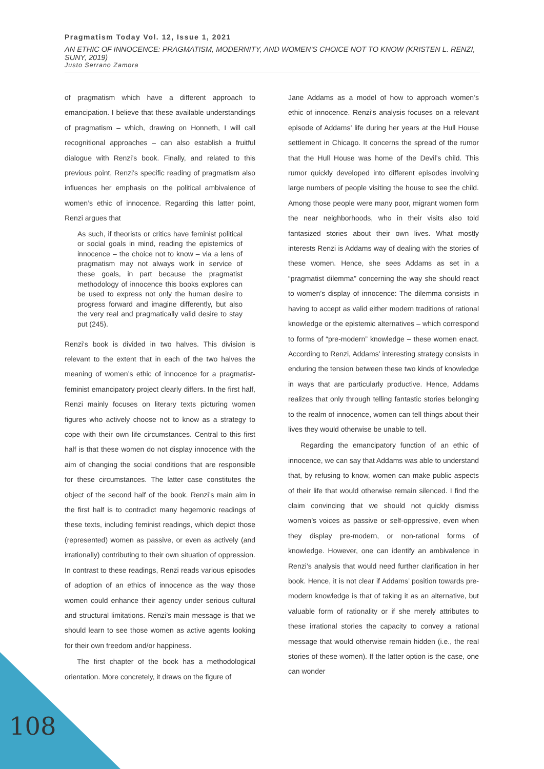Pragmatism Today Vol. 12, Issue 1, 2021
AN ETHIC OF INNOCENCE: PRAGMATISM, MODERNITY, AND WOMEN’S CHOICE NOT TO KNOW (KRISTEN L. RENZI, SUNY, 2019)
Justo Serrano Zamora
of pragmatism which have a different approach to emancipation. I believe that these available understandings of pragmatism – which, drawing on Honneth, I will call recognitional approaches – can also establish a fruitful dialogue with Renzi’s book. Finally, and related to this previous point, Renzi’s specific reading of pragmatism also influences her emphasis on the political ambivalence of women’s ethic of innocence. Regarding this latter point, Renzi argues that
As such, if theorists or critics have feminist political or social goals in mind, reading the epistemics of innocence – the choice not to know – via a lens of pragmatism may not always work in service of these goals, in part because the pragmatist methodology of innocence this books explores can be used to express not only the human desire to progress forward and imagine differently, but also the very real and pragmatically valid desire to stay put (245).
Renzi’s book is divided in two halves. This division is relevant to the extent that in each of the two halves the meaning of women’s ethic of innocence for a pragmatist-feminist emancipatory project clearly differs. In the first half, Renzi mainly focuses on literary texts picturing women figures who actively choose not to know as a strategy to cope with their own life circumstances. Central to this first half is that these women do not display innocence with the aim of changing the social conditions that are responsible for these circumstances. The latter case constitutes the object of the second half of the book. Renzi’s main aim in the first half is to contradict many hegemonic readings of these texts, including feminist readings, which depict those (represented) women as passive, or even as actively (and irrationally) contributing to their own situation of oppression. In contrast to these readings, Renzi reads various episodes of adoption of an ethics of innocence as the way those women could enhance their agency under serious cultural and structural limitations. Renzi’s main message is that we should learn to see those women as active agents looking for their own freedom and/or happiness.
The first chapter of the book has a methodological orientation. More concretely, it draws on the figure of
Jane Addams as a model of how to approach women’s ethic of innocence. Renzi’s analysis focuses on a relevant episode of Addams’ life during her years at the Hull House settlement in Chicago. It concerns the spread of the rumor that the Hull House was home of the Devil’s child. This rumor quickly developed into different episodes involving large numbers of people visiting the house to see the child. Among those people were many poor, migrant women form the near neighborhoods, who in their visits also told fantasized stories about their own lives. What mostly interests Renzi is Addams way of dealing with the stories of these women. Hence, she sees Addams as set in a “pragmatist dilemma” concerning the way she should react to women’s display of innocence: The dilemma consists in having to accept as valid either modern traditions of rational knowledge or the epistemic alternatives – which correspond to forms of “pre-modern” knowledge – these women enact. According to Renzi, Addams’ interesting strategy consists in enduring the tension between these two kinds of knowledge in ways that are particularly productive. Hence, Addams realizes that only through telling fantastic stories belonging to the realm of innocence, women can tell things about their lives they would otherwise be unable to tell.
Regarding the emancipatory function of an ethic of innocence, we can say that Addams was able to understand that, by refusing to know, women can make public aspects of their life that would otherwise remain silenced. I find the claim convincing that we should not quickly dismiss women’s voices as passive or self-oppressive, even when they display pre-modern, or non-rational forms of knowledge. However, one can identify an ambivalence in Renzi’s analysis that would need further clarification in her book. Hence, it is not clear if Addams’ position towards pre-modern knowledge is that of taking it as an alternative, but valuable form of rationality or if she merely attributes to these irrational stories the capacity to convey a rational message that would otherwise remain hidden (i.e., the real stories of these women). If the latter option is the case, one can wonder
108